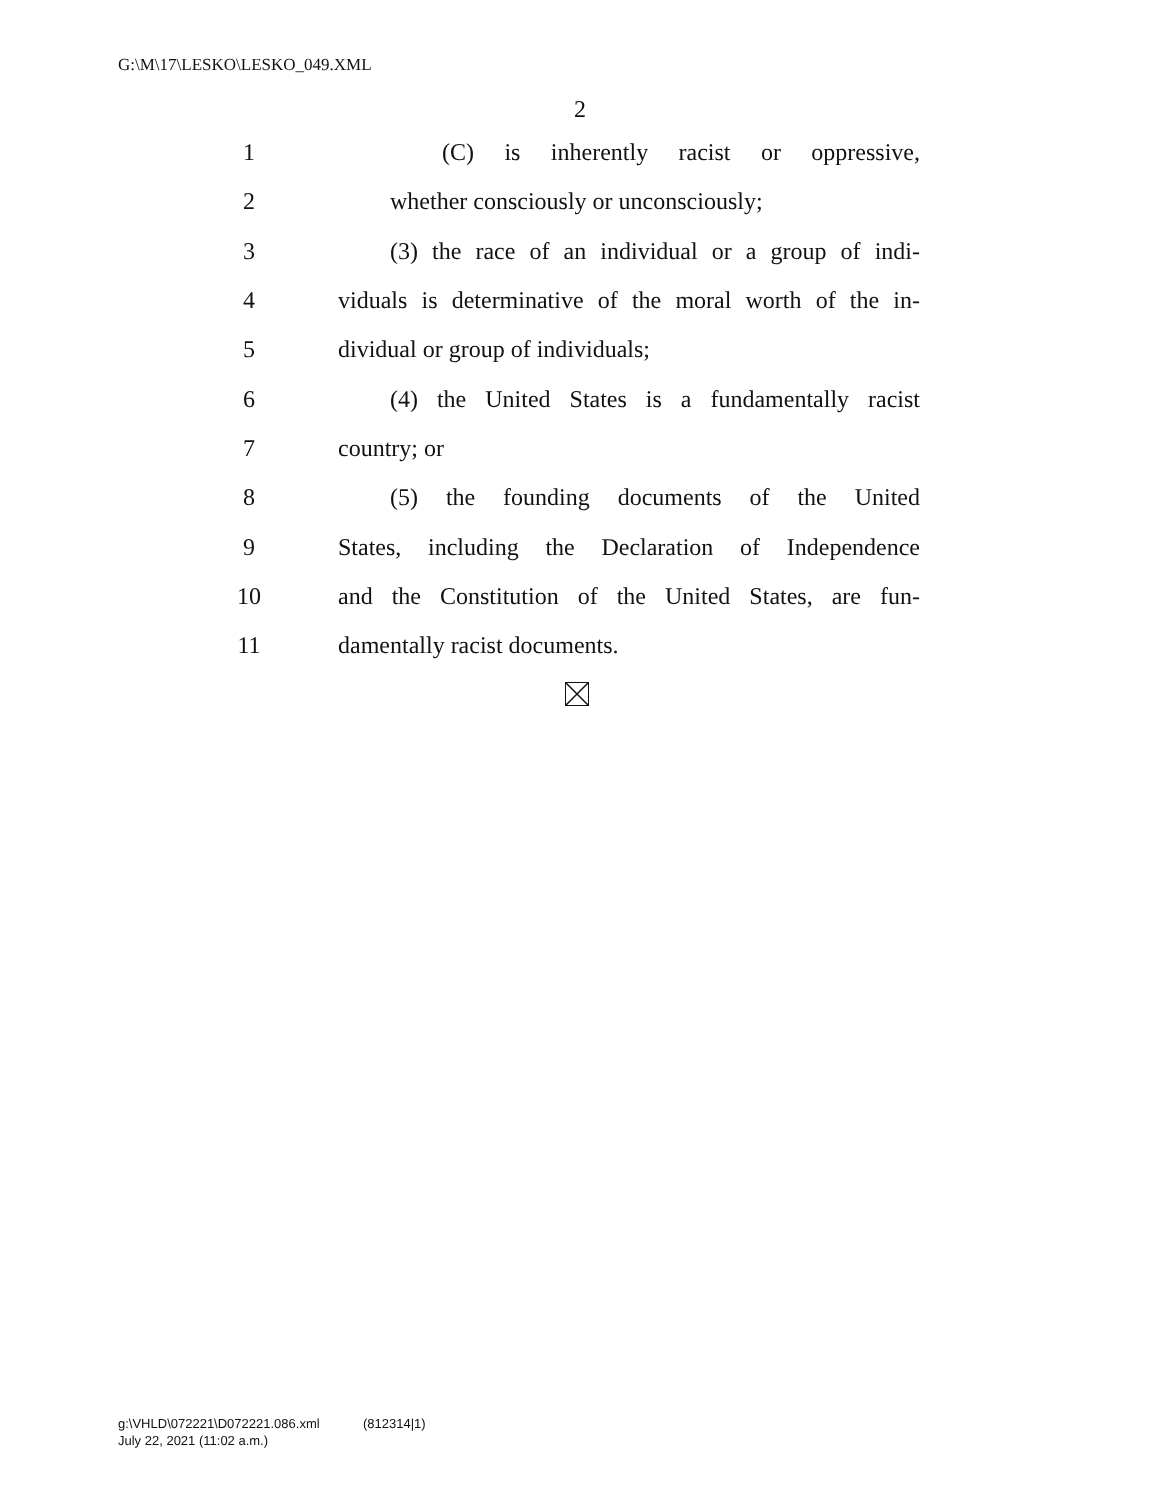G:\M\17\LESKO\LESKO_049.XML
2
1 (C) is inherently racist or oppressive,
2 whether consciously or unconsciously;
3 (3) the race of an individual or a group of indi-
4 viduals is determinative of the moral worth of the in-
5 dividual or group of individuals;
6 (4) the United States is a fundamentally racist
7 country; or
8 (5) the founding documents of the United
9 States, including the Declaration of Independence
10 and the Constitution of the United States, are fun-
11 damentally racist documents.
g:\VHLD\072221\D072221.086.xml (812314|1)
July 22, 2021 (11:02 a.m.)